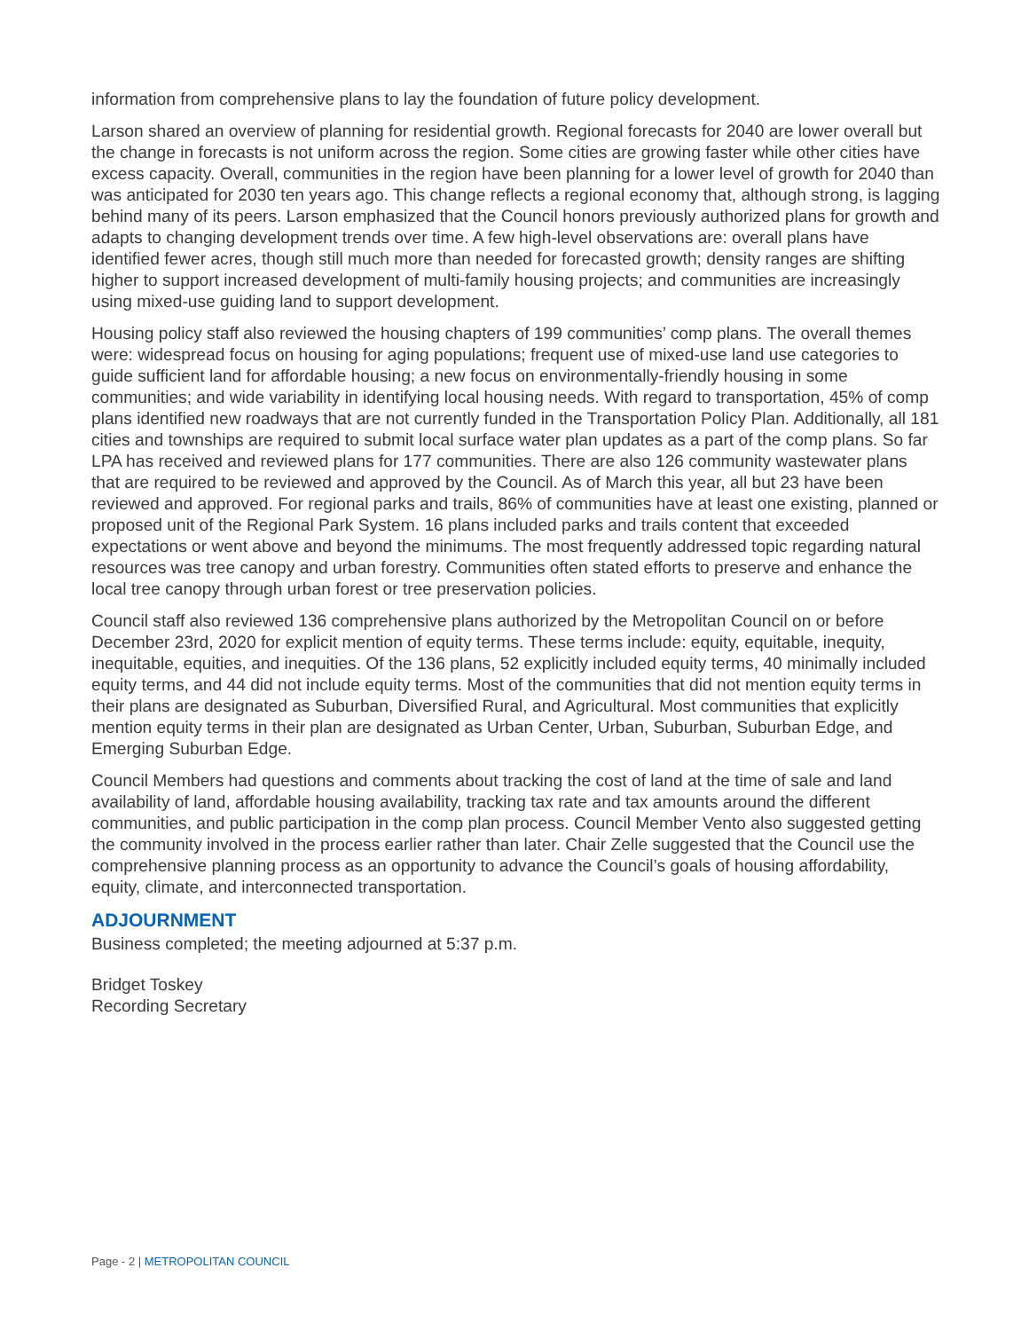information from comprehensive plans to lay the foundation of future policy development.
Larson shared an overview of planning for residential growth. Regional forecasts for 2040 are lower overall but the change in forecasts is not uniform across the region. Some cities are growing faster while other cities have excess capacity. Overall, communities in the region have been planning for a lower level of growth for 2040 than was anticipated for 2030 ten years ago. This change reflects a regional economy that, although strong, is lagging behind many of its peers. Larson emphasized that the Council honors previously authorized plans for growth and adapts to changing development trends over time. A few high-level observations are: overall plans have identified fewer acres, though still much more than needed for forecasted growth; density ranges are shifting higher to support increased development of multi-family housing projects; and communities are increasingly using mixed-use guiding land to support development.
Housing policy staff also reviewed the housing chapters of 199 communities’ comp plans. The overall themes were: widespread focus on housing for aging populations; frequent use of mixed-use land use categories to guide sufficient land for affordable housing; a new focus on environmentally-friendly housing in some communities; and wide variability in identifying local housing needs. With regard to transportation, 45% of comp plans identified new roadways that are not currently funded in the Transportation Policy Plan. Additionally, all 181 cities and townships are required to submit local surface water plan updates as a part of the comp plans. So far LPA has received and reviewed plans for 177 communities. There are also 126 community wastewater plans that are required to be reviewed and approved by the Council. As of March this year, all but 23 have been reviewed and approved. For regional parks and trails, 86% of communities have at least one existing, planned or proposed unit of the Regional Park System. 16 plans included parks and trails content that exceeded expectations or went above and beyond the minimums. The most frequently addressed topic regarding natural resources was tree canopy and urban forestry. Communities often stated efforts to preserve and enhance the local tree canopy through urban forest or tree preservation policies.
Council staff also reviewed 136 comprehensive plans authorized by the Metropolitan Council on or before December 23rd, 2020 for explicit mention of equity terms. These terms include: equity, equitable, inequity, inequitable, equities, and inequities. Of the 136 plans, 52 explicitly included equity terms, 40 minimally included equity terms, and 44 did not include equity terms. Most of the communities that did not mention equity terms in their plans are designated as Suburban, Diversified Rural, and Agricultural. Most communities that explicitly mention equity terms in their plan are designated as Urban Center, Urban, Suburban, Suburban Edge, and Emerging Suburban Edge.
Council Members had questions and comments about tracking the cost of land at the time of sale and land availability of land, affordable housing availability, tracking tax rate and tax amounts around the different communities, and public participation in the comp plan process. Council Member Vento also suggested getting the community involved in the process earlier rather than later. Chair Zelle suggested that the Council use the comprehensive planning process as an opportunity to advance the Council’s goals of housing affordability, equity, climate, and interconnected transportation.
ADJOURNMENT
Business completed; the meeting adjourned at 5:37 p.m.
Bridget Toskey
Recording Secretary
Page - 2 | METROPOLITAN COUNCIL